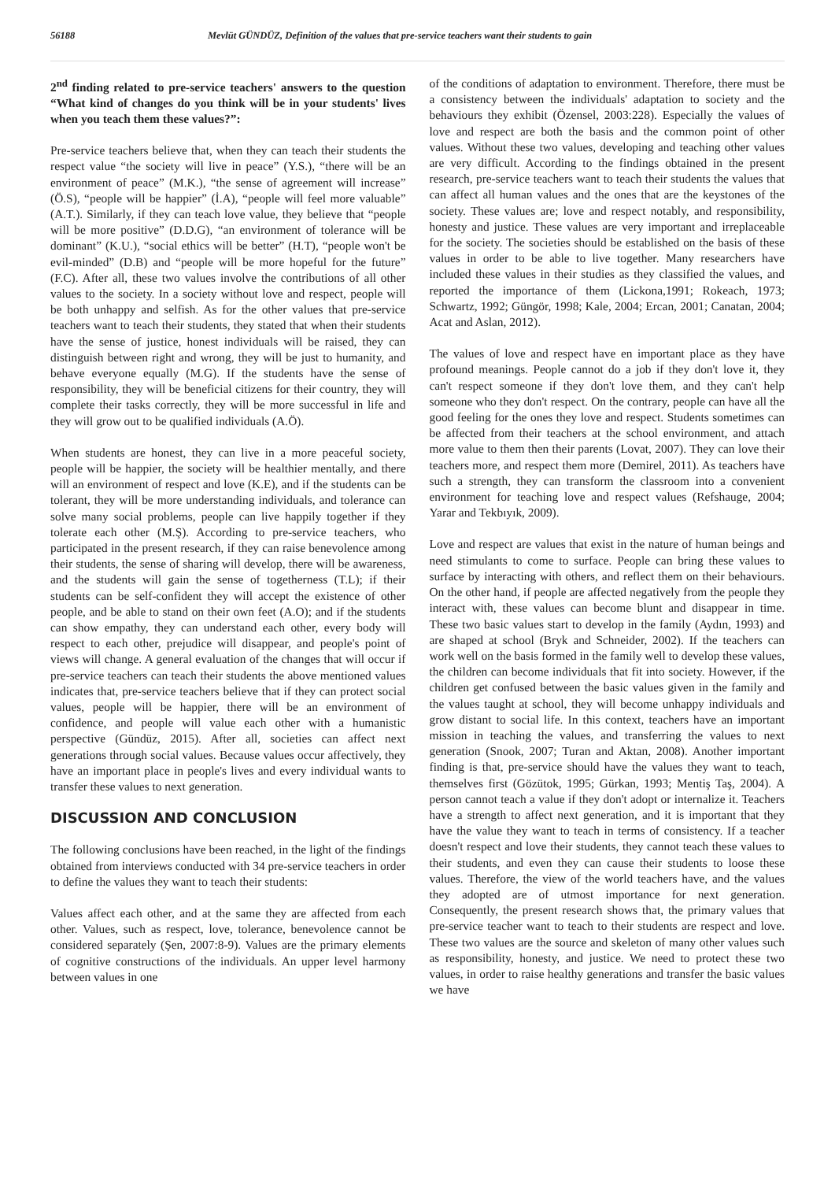56188 Mevlüt GÜNDÜZ, Definition of the values that pre-service teachers want their students to gain
2<sup>nd</sup> finding related to pre-service teachers' answers to the question “What kind of changes do you think will be in your students' lives when you teach them these values?”:
Pre-service teachers believe that, when they can teach their students the respect value “the society will live in peace” (Y.S.), “there will be an environment of peace” (M.K.), “the sense of agreement will increase” (Ö.S), “people will be happier” (İ.A), “people will feel more valuable” (A.T.). Similarly, if they can teach love value, they believe that “people will be more positive” (D.D.G), “an environment of tolerance will be dominant” (K.U.), “social ethics will be better” (H.T), “people won't be evil-minded” (D.B) and “people will be more hopeful for the future” (F.C). After all, these two values involve the contributions of all other values to the society. In a society without love and respect, people will be both unhappy and selfish. As for the other values that pre-service teachers want to teach their students, they stated that when their students have the sense of justice, honest individuals will be raised, they can distinguish between right and wrong, they will be just to humanity, and behave everyone equally (M.G). If the students have the sense of responsibility, they will be beneficial citizens for their country, they will complete their tasks correctly, they will be more successful in life and they will grow out to be qualified individuals (A.Ö).
When students are honest, they can live in a more peaceful society, people will be happier, the society will be healthier mentally, and there will an environment of respect and love (K.E), and if the students can be tolerant, they will be more understanding individuals, and tolerance can solve many social problems, people can live happily together if they tolerate each other (M.Ş). According to pre-service teachers, who participated in the present research, if they can raise benevolence among their students, the sense of sharing will develop, there will be awareness, and the students will gain the sense of togetherness (T.L); if their students can be self-confident they will accept the existence of other people, and be able to stand on their own feet (A.O); and if the students can show empathy, they can understand each other, every body will respect to each other, prejudice will disappear, and people's point of views will change. A general evaluation of the changes that will occur if pre-service teachers can teach their students the above mentioned values indicates that, pre-service teachers believe that if they can protect social values, people will be happier, there will be an environment of confidence, and people will value each other with a humanistic perspective (Gündüz, 2015). After all, societies can affect next generations through social values. Because values occur affectively, they have an important place in people's lives and every individual wants to transfer these values to next generation.
DISCUSSION AND CONCLUSION
The following conclusions have been reached, in the light of the findings obtained from interviews conducted with 34 pre-service teachers in order to define the values they want to teach their students:
Values affect each other, and at the same they are affected from each other. Values, such as respect, love, tolerance, benevolence cannot be considered separately (Şen, 2007:8-9). Values are the primary elements of cognitive constructions of the individuals. An upper level harmony between values in one
of the conditions of adaptation to environment. Therefore, there must be a consistency between the individuals' adaptation to society and the behaviours they exhibit (Özensel, 2003:228). Especially the values of love and respect are both the basis and the common point of other values. Without these two values, developing and teaching other values are very difficult. According to the findings obtained in the present research, pre-service teachers want to teach their students the values that can affect all human values and the ones that are the keystones of the society. These values are; love and respect notably, and responsibility, honesty and justice. These values are very important and irreplaceable for the society. The societies should be established on the basis of these values in order to be able to live together. Many researchers have included these values in their studies as they classified the values, and reported the importance of them (Lickona,1991; Rokeach, 1973; Schwartz, 1992; Güngör, 1998; Kale, 2004; Ercan, 2001; Canatan, 2004; Acat and Aslan, 2012).
The values of love and respect have en important place as they have profound meanings. People cannot do a job if they don't love it, they can't respect someone if they don't love them, and they can't help someone who they don't respect. On the contrary, people can have all the good feeling for the ones they love and respect. Students sometimes can be affected from their teachers at the school environment, and attach more value to them then their parents (Lovat, 2007). They can love their teachers more, and respect them more (Demirel, 2011). As teachers have such a strength, they can transform the classroom into a convenient environment for teaching love and respect values (Refshauge, 2004; Yarar and Tekbıyık, 2009).
Love and respect are values that exist in the nature of human beings and need stimulants to come to surface. People can bring these values to surface by interacting with others, and reflect them on their behaviours. On the other hand, if people are affected negatively from the people they interact with, these values can become blunt and disappear in time. These two basic values start to develop in the family (Aydın, 1993) and are shaped at school (Bryk and Schneider, 2002). If the teachers can work well on the basis formed in the family well to develop these values, the children can become individuals that fit into society. However, if the children get confused between the basic values given in the family and the values taught at school, they will become unhappy individuals and grow distant to social life. In this context, teachers have an important mission in teaching the values, and transferring the values to next generation (Snook, 2007; Turan and Aktan, 2008). Another important finding is that, pre-service should have the values they want to teach, themselves first (Gözütok, 1995; Gürkan, 1993; Mentiş Taş, 2004). A person cannot teach a value if they don't adopt or internalize it. Teachers have a strength to affect next generation, and it is important that they have the value they want to teach in terms of consistency. If a teacher doesn't respect and love their students, they cannot teach these values to their students, and even they can cause their students to loose these values. Therefore, the view of the world teachers have, and the values they adopted are of utmost importance for next generation. Consequently, the present research shows that, the primary values that pre-service teacher want to teach to their students are respect and love. These two values are the source and skeleton of many other values such as responsibility, honesty, and justice. We need to protect these two values, in order to raise healthy generations and transfer the basic values we have